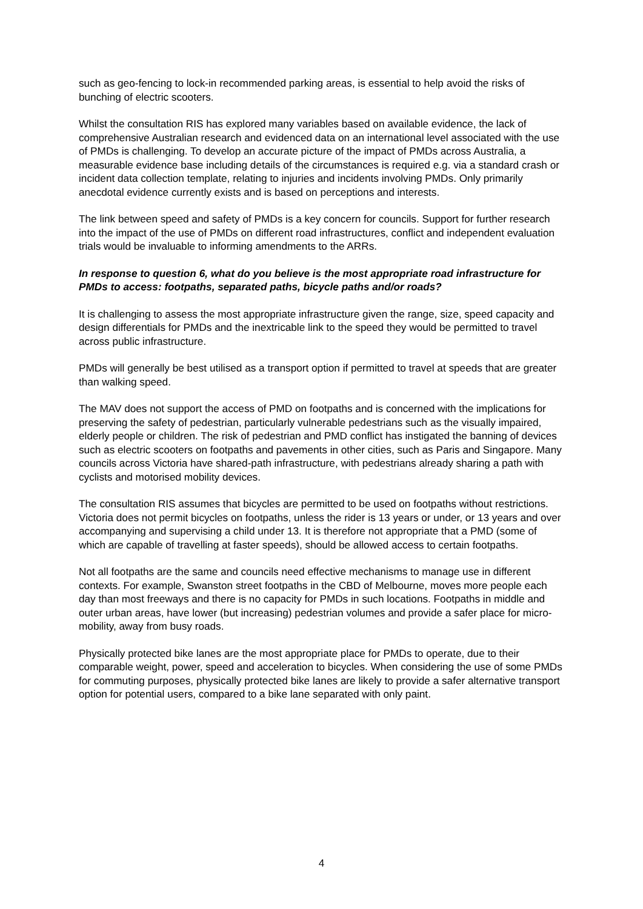such as geo-fencing to lock-in recommended parking areas, is essential to help avoid the risks of bunching of electric scooters.
Whilst the consultation RIS has explored many variables based on available evidence, the lack of comprehensive Australian research and evidenced data on an international level associated with the use of PMDs is challenging. To develop an accurate picture of the impact of PMDs across Australia, a measurable evidence base including details of the circumstances is required e.g. via a standard crash or incident data collection template, relating to injuries and incidents involving PMDs. Only primarily anecdotal evidence currently exists and is based on perceptions and interests.
The link between speed and safety of PMDs is a key concern for councils. Support for further research into the impact of the use of PMDs on different road infrastructures, conflict and independent evaluation trials would be invaluable to informing amendments to the ARRs.
In response to question 6, what do you believe is the most appropriate road infrastructure for PMDs to access: footpaths, separated paths, bicycle paths and/or roads?
It is challenging to assess the most appropriate infrastructure given the range, size, speed capacity and design differentials for PMDs and the inextricable link to the speed they would be permitted to travel across public infrastructure.
PMDs will generally be best utilised as a transport option if permitted to travel at speeds that are greater than walking speed.
The MAV does not support the access of PMD on footpaths and is concerned with the implications for preserving the safety of pedestrian, particularly vulnerable pedestrians such as the visually impaired, elderly people or children. The risk of pedestrian and PMD conflict has instigated the banning of devices such as electric scooters on footpaths and pavements in other cities, such as Paris and Singapore. Many councils across Victoria have shared-path infrastructure, with pedestrians already sharing a path with cyclists and motorised mobility devices.
The consultation RIS assumes that bicycles are permitted to be used on footpaths without restrictions. Victoria does not permit bicycles on footpaths, unless the rider is 13 years or under, or 13 years and over accompanying and supervising a child under 13. It is therefore not appropriate that a PMD (some of which are capable of travelling at faster speeds), should be allowed access to certain footpaths.
Not all footpaths are the same and councils need effective mechanisms to manage use in different contexts. For example, Swanston street footpaths in the CBD of Melbourne, moves more people each day than most freeways and there is no capacity for PMDs in such locations. Footpaths in middle and outer urban areas, have lower (but increasing) pedestrian volumes and provide a safer place for micro-mobility, away from busy roads.
Physically protected bike lanes are the most appropriate place for PMDs to operate, due to their comparable weight, power, speed and acceleration to bicycles. When considering the use of some PMDs for commuting purposes, physically protected bike lanes are likely to provide a safer alternative transport option for potential users, compared to a bike lane separated with only paint.
4